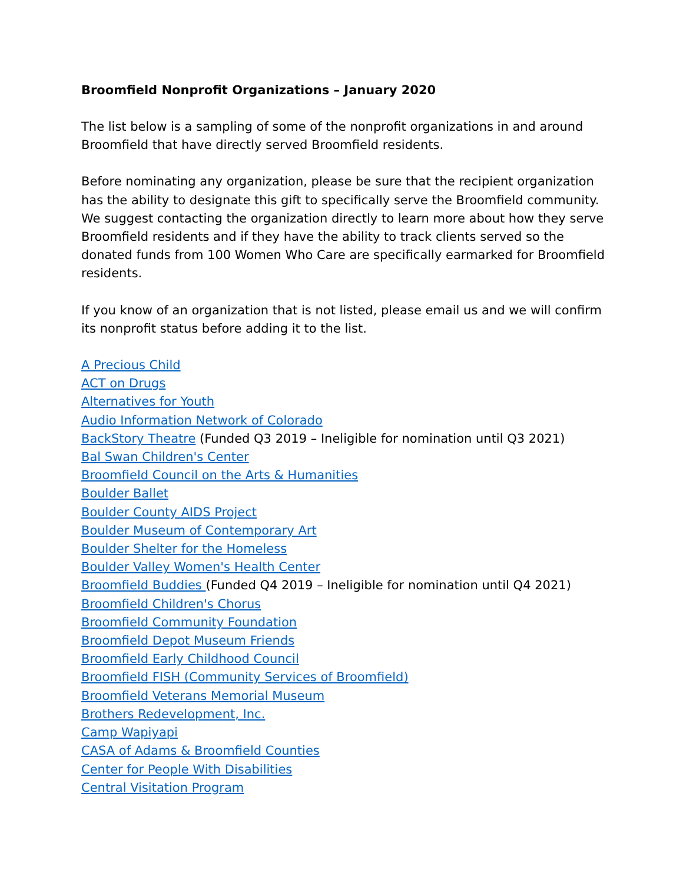Broomfield Nonprofit Organizations – January 2020
The list below is a sampling of some of the nonprofit organizations in and around Broomfield that have directly served Broomfield residents.
Before nominating any organization, please be sure that the recipient organization has the ability to designate this gift to specifically serve the Broomfield community. We suggest contacting the organization directly to learn more about how they serve Broomfield residents and if they have the ability to track clients served so the donated funds from 100 Women Who Care are specifically earmarked for Broomfield residents.
If you know of an organization that is not listed, please email us and we will confirm its nonprofit status before adding it to the list.
A Precious Child
ACT on Drugs
Alternatives for Youth
Audio Information Network of Colorado
BackStory Theatre (Funded Q3 2019 – Ineligible for nomination until Q3 2021)
Bal Swan Children's Center
Broomfield Council on the Arts & Humanities
Boulder Ballet
Boulder County AIDS Project
Boulder Museum of Contemporary Art
Boulder Shelter for the Homeless
Boulder Valley Women's Health Center
Broomfield Buddies (Funded Q4 2019 – Ineligible for nomination until Q4 2021)
Broomfield Children's Chorus
Broomfield Community Foundation
Broomfield Depot Museum Friends
Broomfield Early Childhood Council
Broomfield FISH (Community Services of Broomfield)
Broomfield Veterans Memorial Museum
Brothers Redevelopment, Inc.
Camp Wapiyapi
CASA of Adams & Broomfield Counties
Center for People With Disabilities
Central Visitation Program